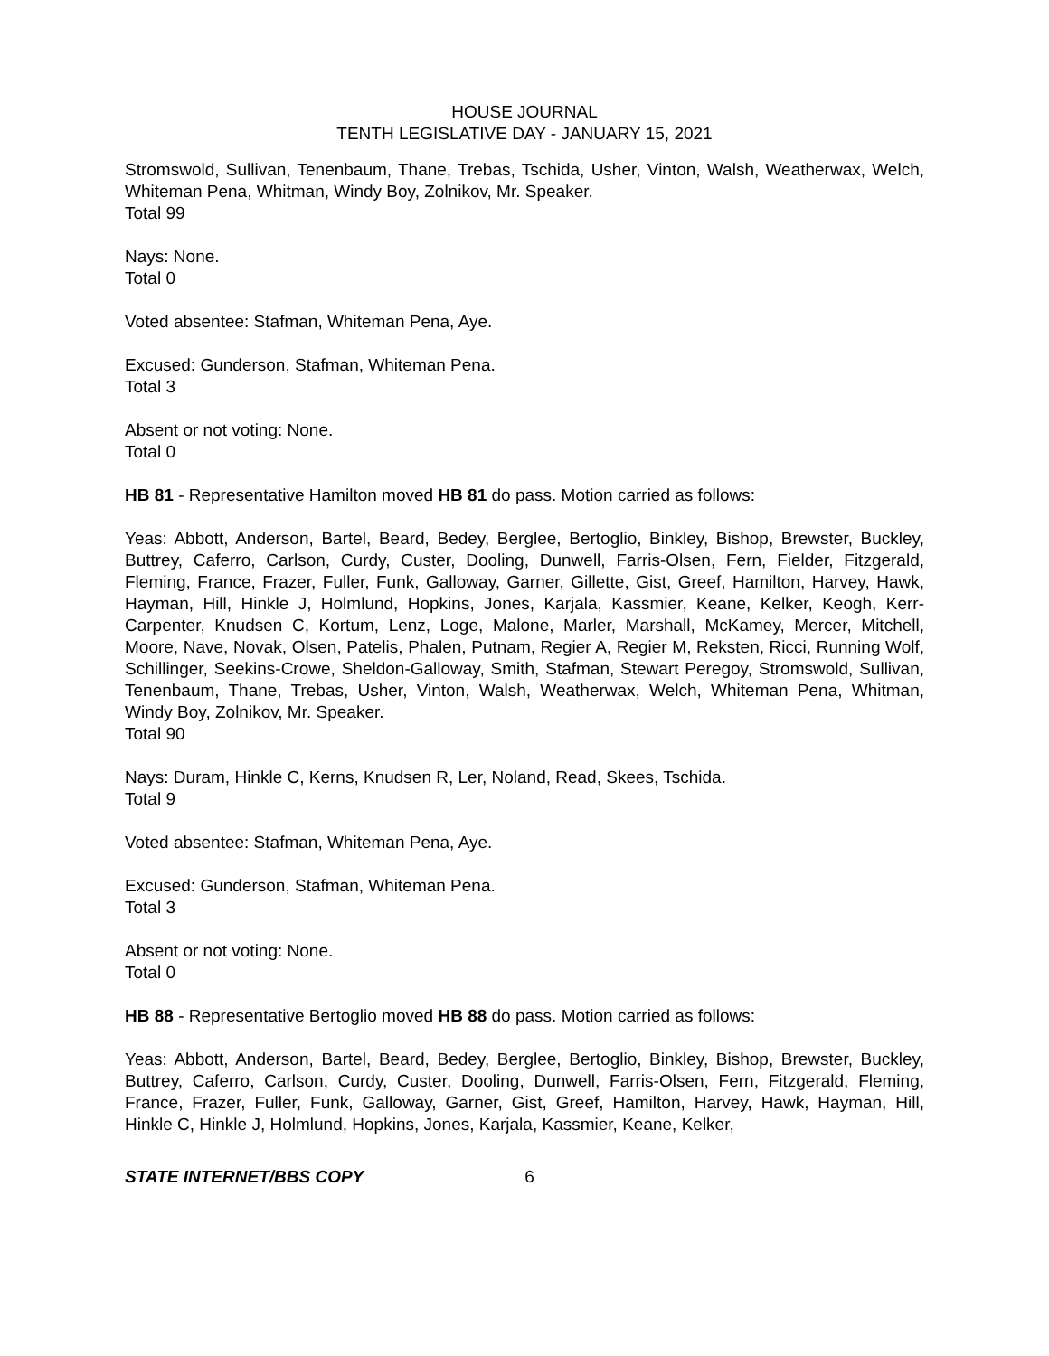HOUSE JOURNAL
TENTH LEGISLATIVE DAY - JANUARY 15, 2021
Stromswold, Sullivan, Tenenbaum, Thane, Trebas, Tschida, Usher, Vinton, Walsh, Weatherwax, Welch, Whiteman Pena, Whitman, Windy Boy, Zolnikov, Mr. Speaker.
Total 99
Nays: None.
Total 0
Voted absentee: Stafman, Whiteman Pena, Aye.
Excused: Gunderson, Stafman, Whiteman Pena.
Total 3
Absent or not voting: None.
Total 0
HB 81 - Representative Hamilton moved HB 81 do pass. Motion carried as follows:
Yeas: Abbott, Anderson, Bartel, Beard, Bedey, Berglee, Bertoglio, Binkley, Bishop, Brewster, Buckley, Buttrey, Caferro, Carlson, Curdy, Custer, Dooling, Dunwell, Farris-Olsen, Fern, Fielder, Fitzgerald, Fleming, France, Frazer, Fuller, Funk, Galloway, Garner, Gillette, Gist, Greef, Hamilton, Harvey, Hawk, Hayman, Hill, Hinkle J, Holmlund, Hopkins, Jones, Karjala, Kassmier, Keane, Kelker, Keogh, Kerr-Carpenter, Knudsen C, Kortum, Lenz, Loge, Malone, Marler, Marshall, McKamey, Mercer, Mitchell, Moore, Nave, Novak, Olsen, Patelis, Phalen, Putnam, Regier A, Regier M, Reksten, Ricci, Running Wolf, Schillinger, Seekins-Crowe, Sheldon-Galloway, Smith, Stafman, Stewart Peregoy, Stromswold, Sullivan, Tenenbaum, Thane, Trebas, Usher, Vinton, Walsh, Weatherwax, Welch, Whiteman Pena, Whitman, Windy Boy, Zolnikov, Mr. Speaker.
Total 90
Nays: Duram, Hinkle C, Kerns, Knudsen R, Ler, Noland, Read, Skees, Tschida.
Total 9
Voted absentee: Stafman, Whiteman Pena, Aye.
Excused: Gunderson, Stafman, Whiteman Pena.
Total 3
Absent or not voting: None.
Total 0
HB 88 - Representative Bertoglio moved HB 88 do pass. Motion carried as follows:
Yeas: Abbott, Anderson, Bartel, Beard, Bedey, Berglee, Bertoglio, Binkley, Bishop, Brewster, Buckley, Buttrey, Caferro, Carlson, Curdy, Custer, Dooling, Dunwell, Farris-Olsen, Fern, Fitzgerald, Fleming, France, Frazer, Fuller, Funk, Galloway, Garner, Gist, Greef, Hamilton, Harvey, Hawk, Hayman, Hill, Hinkle C, Hinkle J, Holmlund, Hopkins, Jones, Karjala, Kassmier, Keane, Kelker,
STATE INTERNET/BBS COPY 6